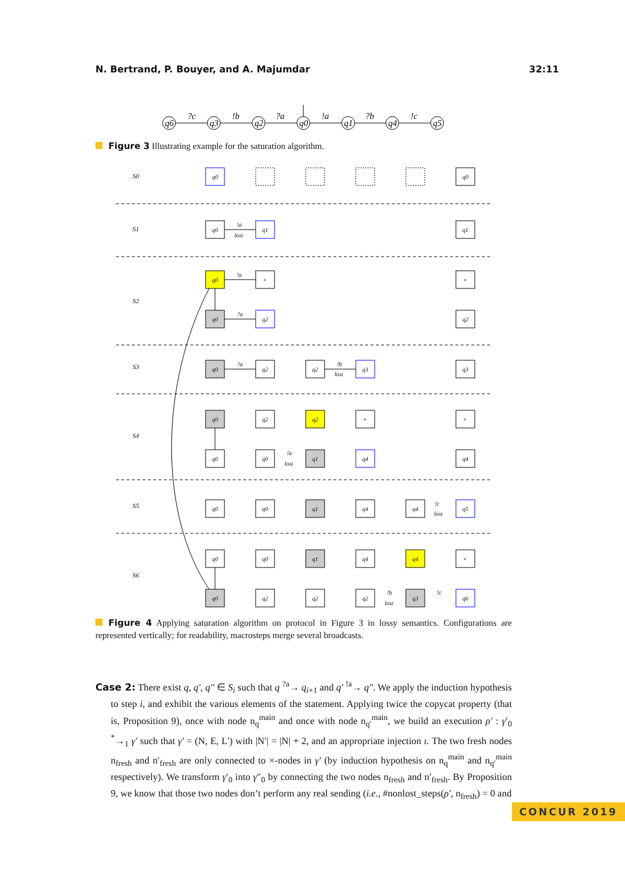N. Bertrand, P. Bouyer, and A. Majumdar 32:11
q6
q3
q2
q0
q1
q4
q5
?c
!b
?a
!a
?b
!c
Figure 3 Illustrating example for the saturation algorithm.
S0
S1
S2
S3
S4
S5
S6
q0
q0
q0
q1
q1
!a
lost
q0
×
×
!a
q0
q2
q2
?a
q0
q2
q2
q3
q3
?a
!b
lost
q0
q2
q2
×
×
q0
q0
q1
q4
q4
!a
lost
q0
q0
q1
q4
q4
q5
!c
lost
q0
q0
q1
q4
q4
×
q0
q2
q2
q2
q3
q6
!b
lost
?c
Figure 4 Applying saturation algorithm on protocol in Figure 3 in lossy semantics. Configurations are represented vertically; for readability, macrosteps merge several broadcasts.
Case 2: There exist q, q′, q″ ∈ S<sub>i</sub> such that q <sup>?a</sup>→ q<sub>i+1</sub> and q′ <sup>!a</sup>→ q″. We apply the induction hypothesis to step i, and exhibit the various elements of the statement. Applying twice the copycat property (that is, Proposition 9), once with node n<sub>q</sub><sup>main</sup> and once with node n<sub>q′</sub><sup>main</sup>, we build an execution ρ′ : γ′<sub>0</sub> <sup>*</sup>→<sub>1</sub> γ′ such that γ′ = (N, E, L′) with |N′| = |N| + 2, and an appropriate injection ι. The two fresh nodes n<sub>fresh</sub> and n′<sub>fresh</sub> are only connected to ×-nodes in γ′ (by induction hypothesis on n<sub>q</sub><sup>main</sup> and n<sub>q′</sub><sup>main</sup> respectively). We transform γ′<sub>0</sub> into γ″<sub>0</sub> by connecting the two nodes n<sub>fresh</sub> and n′<sub>fresh</sub>. By Proposition 9, we know that those two nodes don’t perform any real sending (i.e., #nonlost_steps(ρ′, n<sub>fresh</sub>) = 0 and
CONCUR 2019